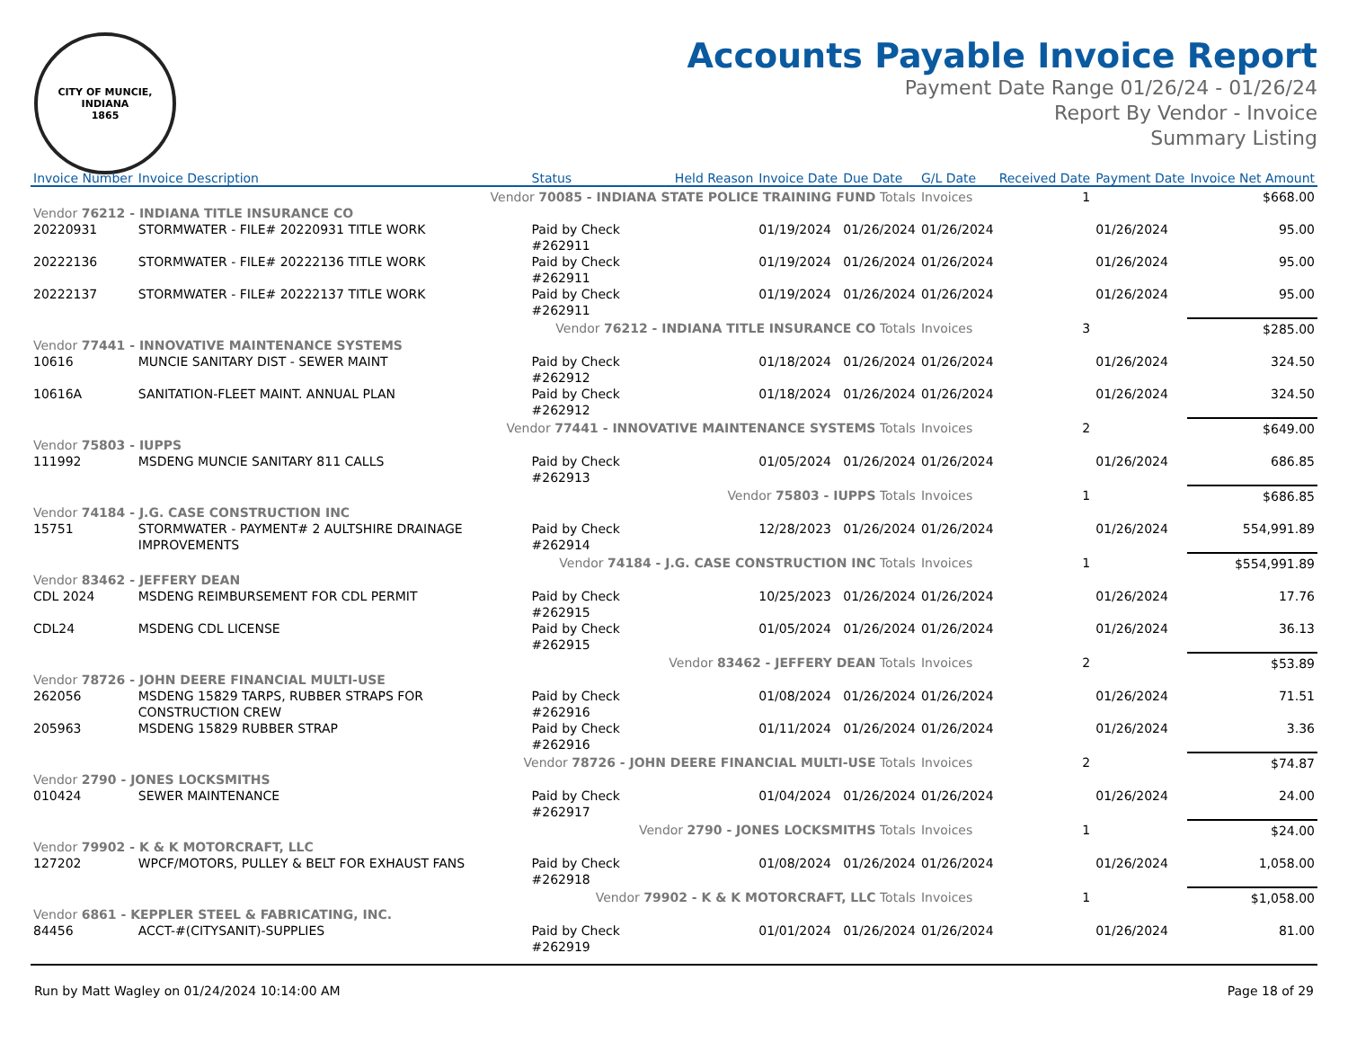CITY OF MUNCIE, INDIANA
1865
Accounts Payable Invoice Report
Payment Date Range 01/26/24 - 01/26/24
Report By Vendor - Invoice
Summary Listing
| Invoice Number | Invoice Description | Status | Held Reason | Invoice Date | Due Date | G/L Date | Received Date | Payment Date | Invoice Net Amount |
| --- | --- | --- | --- | --- | --- | --- | --- | --- | --- |
| Vendor 70085 - INDIANA STATE POLICE TRAINING FUND Totals | | | | | | Invoices | 1 | | $668.00 |
| Vendor 76212 - INDIANA TITLE INSURANCE CO | | | | | | | | | |
| 20220931 | STORMWATER - FILE# 20220931 TITLE WORK | Paid by Check #262911 | | 01/19/2024 | 01/26/2024 | 01/26/2024 | | 01/26/2024 | 95.00 |
| 20222136 | STORMWATER - FILE# 20222136 TITLE WORK | Paid by Check #262911 | | 01/19/2024 | 01/26/2024 | 01/26/2024 | | 01/26/2024 | 95.00 |
| 20222137 | STORMWATER - FILE# 20222137 TITLE WORK | Paid by Check #262911 | | 01/19/2024 | 01/26/2024 | 01/26/2024 | | 01/26/2024 | 95.00 |
| Vendor 76212 - INDIANA TITLE INSURANCE CO Totals | | | | | | Invoices | 3 | | $285.00 |
| Vendor 77441 - INNOVATIVE MAINTENANCE SYSTEMS | | | | | | | | | |
| 10616 | MUNCIE SANITARY DIST - SEWER MAINT | Paid by Check #262912 | | 01/18/2024 | 01/26/2024 | 01/26/2024 | | 01/26/2024 | 324.50 |
| 10616A | SANITATION-FLEET MAINT. ANNUAL PLAN | Paid by Check #262912 | | 01/18/2024 | 01/26/2024 | 01/26/2024 | | 01/26/2024 | 324.50 |
| Vendor 77441 - INNOVATIVE MAINTENANCE SYSTEMS Totals | | | | | | Invoices | 2 | | $649.00 |
| Vendor 75803 - IUPPS | | | | | | | | | |
| 111992 | MSDENG MUNCIE SANITARY 811 CALLS | Paid by Check #262913 | | 01/05/2024 | 01/26/2024 | 01/26/2024 | | 01/26/2024 | 686.85 |
| Vendor 75803 - IUPPS Totals | | | | | | Invoices | 1 | | $686.85 |
| Vendor 74184 - J.G. CASE CONSTRUCTION INC | | | | | | | | | |
| 15751 | STORMWATER - PAYMENT# 2 AULTSHIRE DRAINAGE IMPROVEMENTS | Paid by Check #262914 | | 12/28/2023 | 01/26/2024 | 01/26/2024 | | 01/26/2024 | 554,991.89 |
| Vendor 74184 - J.G. CASE CONSTRUCTION INC Totals | | | | | | Invoices | 1 | | $554,991.89 |
| Vendor 83462 - JEFFERY DEAN | | | | | | | | | |
| CDL 2024 | MSDENG REIMBURSEMENT FOR CDL PERMIT | Paid by Check #262915 | | 10/25/2023 | 01/26/2024 | 01/26/2024 | | 01/26/2024 | 17.76 |
| CDL24 | MSDENG CDL LICENSE | Paid by Check #262915 | | 01/05/2024 | 01/26/2024 | 01/26/2024 | | 01/26/2024 | 36.13 |
| Vendor 83462 - JEFFERY DEAN Totals | | | | | | Invoices | 2 | | $53.89 |
| Vendor 78726 - JOHN DEERE FINANCIAL MULTI-USE | | | | | | | | | |
| 262056 | MSDENG 15829 TARPS, RUBBER STRAPS FOR CONSTRUCTION CREW | Paid by Check #262916 | | 01/08/2024 | 01/26/2024 | 01/26/2024 | | 01/26/2024 | 71.51 |
| 205963 | MSDENG 15829 RUBBER STRAP | Paid by Check #262916 | | 01/11/2024 | 01/26/2024 | 01/26/2024 | | 01/26/2024 | 3.36 |
| Vendor 78726 - JOHN DEERE FINANCIAL MULTI-USE Totals | | | | | | Invoices | 2 | | $74.87 |
| Vendor 2790 - JONES LOCKSMITHS | | | | | | | | | |
| 010424 | SEWER MAINTENANCE | Paid by Check #262917 | | 01/04/2024 | 01/26/2024 | 01/26/2024 | | 01/26/2024 | 24.00 |
| Vendor 2790 - JONES LOCKSMITHS Totals | | | | | | Invoices | 1 | | $24.00 |
| Vendor 79902 - K & K MOTORCRAFT, LLC | | | | | | | | | |
| 127202 | WPCF/MOTORS, PULLEY & BELT FOR EXHAUST FANS | Paid by Check #262918 | | 01/08/2024 | 01/26/2024 | 01/26/2024 | | 01/26/2024 | 1,058.00 |
| Vendor 79902 - K & K MOTORCRAFT, LLC Totals | | | | | | Invoices | 1 | | $1,058.00 |
| Vendor 6861 - KEPPLER STEEL & FABRICATING, INC. | | | | | | | | | |
| 84456 | ACCT-#(CITYSANIT)-SUPPLIES | Paid by Check #262919 | | 01/01/2024 | 01/26/2024 | 01/26/2024 | | 01/26/2024 | 81.00 |
Run by Matt Wagley on 01/24/2024 10:14:00 AM Page 18 of 29